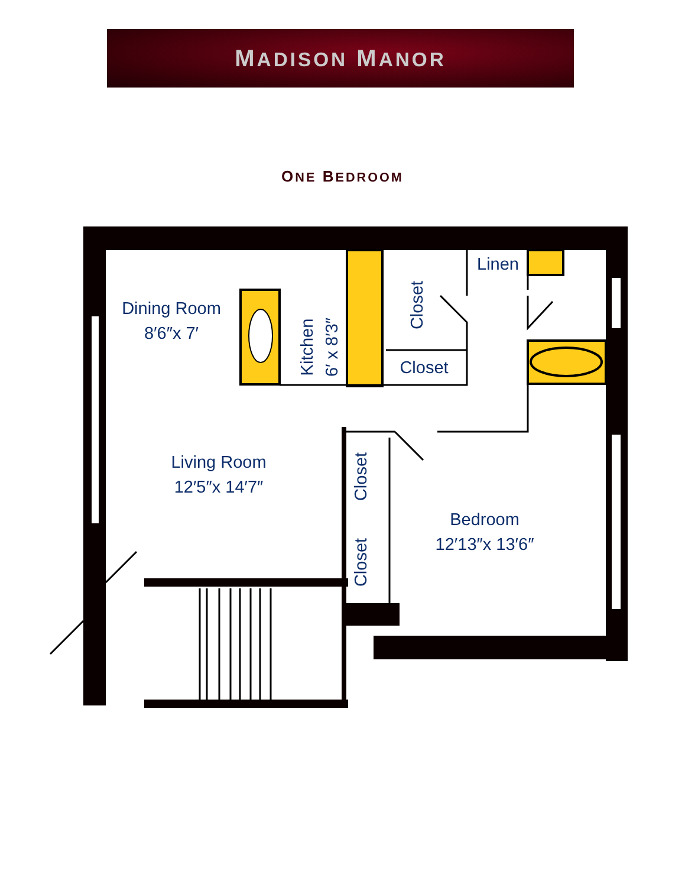MADISON MANOR
ONE BEDROOM
Dining Room
8′6″x 7′
Kitchen
6′ x 8′3″
Closet
Closet
Linen
Living Room
12′5″x 14′7″
Closet
Closet
Bedroom
12′13″x 13′6″